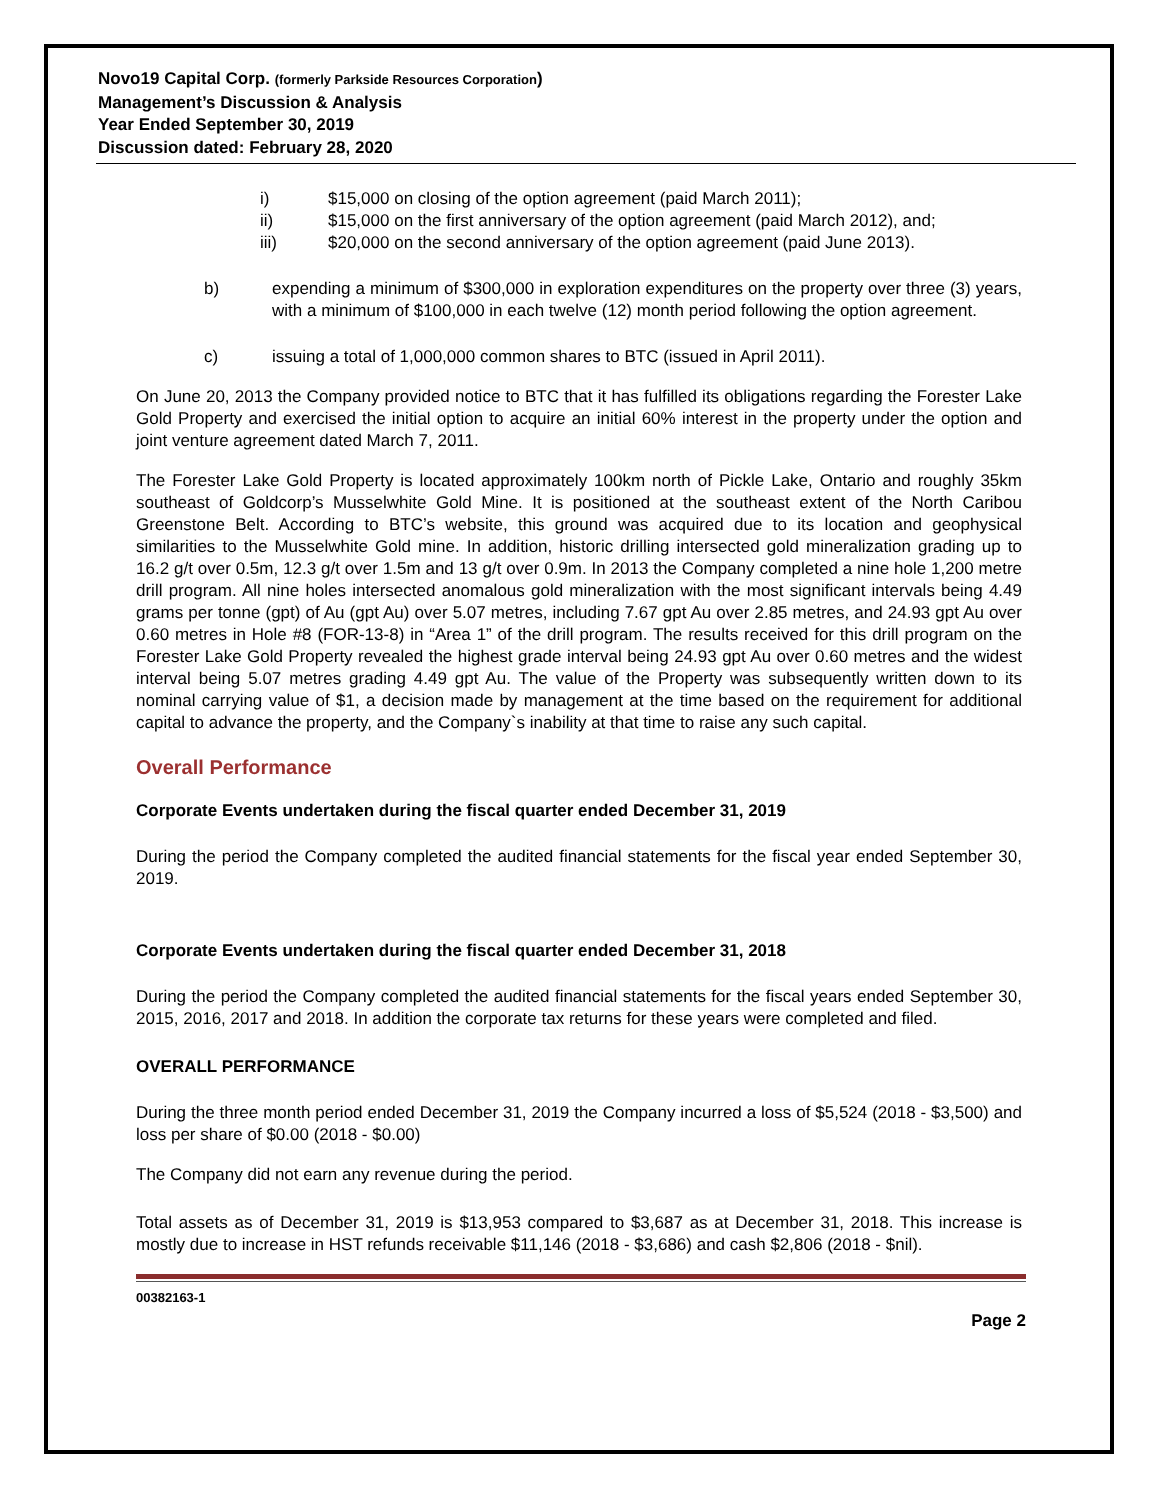Novo19 Capital Corp. (formerly Parkside Resources Corporation)
Management’s Discussion & Analysis
Year Ended September 30, 2019
Discussion dated: February 28, 2020
i) $15,000 on closing of the option agreement (paid March 2011);
ii) $15,000 on the first anniversary of the option agreement (paid March 2012), and;
iii) $20,000 on the second anniversary of the option agreement (paid June 2013).
b) expending a minimum of $300,000 in exploration expenditures on the property over three (3) years, with a minimum of $100,000 in each twelve (12) month period following the option agreement.
c) issuing a total of 1,000,000 common shares to BTC (issued in April 2011).
On June 20, 2013 the Company provided notice to BTC that it has fulfilled its obligations regarding the Forester Lake Gold Property and exercised the initial option to acquire an initial 60% interest in the property under the option and joint venture agreement dated March 7, 2011.
The Forester Lake Gold Property is located approximately 100km north of Pickle Lake, Ontario and roughly 35km southeast of Goldcorp’s Musselwhite Gold Mine. It is positioned at the southeast extent of the North Caribou Greenstone Belt. According to BTC’s website, this ground was acquired due to its location and geophysical similarities to the Musselwhite Gold mine. In addition, historic drilling intersected gold mineralization grading up to 16.2 g/t over 0.5m, 12.3 g/t over 1.5m and 13 g/t over 0.9m. In 2013 the Company completed a nine hole 1,200 metre drill program. All nine holes intersected anomalous gold mineralization with the most significant intervals being 4.49 grams per tonne (gpt) of Au (gpt Au) over 5.07 metres, including 7.67 gpt Au over 2.85 metres, and 24.93 gpt Au over 0.60 metres in Hole #8 (FOR-13-8) in “Area 1” of the drill program. The results received for this drill program on the Forester Lake Gold Property revealed the highest grade interval being 24.93 gpt Au over 0.60 metres and the widest interval being 5.07 metres grading 4.49 gpt Au. The value of the Property was subsequently written down to its nominal carrying value of $1, a decision made by management at the time based on the requirement for additional capital to advance the property, and the Company`s inability at that time to raise any such capital.
Overall Performance
Corporate Events undertaken during the fiscal quarter ended December 31, 2019
During the period the Company completed the audited financial statements for the fiscal year ended September 30, 2019.
Corporate Events undertaken during the fiscal quarter ended December 31, 2018
During the period the Company completed the audited financial statements for the fiscal years ended September 30, 2015, 2016, 2017 and 2018. In addition the corporate tax returns for these years were completed and filed.
OVERALL PERFORMANCE
During the three month period ended December 31, 2019 the Company incurred a loss of $5,524 (2018 - $3,500) and loss per share of $0.00 (2018 - $0.00)
The Company did not earn any revenue during the period.
Total assets as of December 31, 2019 is $13,953 compared to $3,687 as at December 31, 2018. This increase is mostly due to increase in HST refunds receivable $11,146 (2018 - $3,686) and cash $2,806 (2018 - $nil).
00382163-1
Page 2